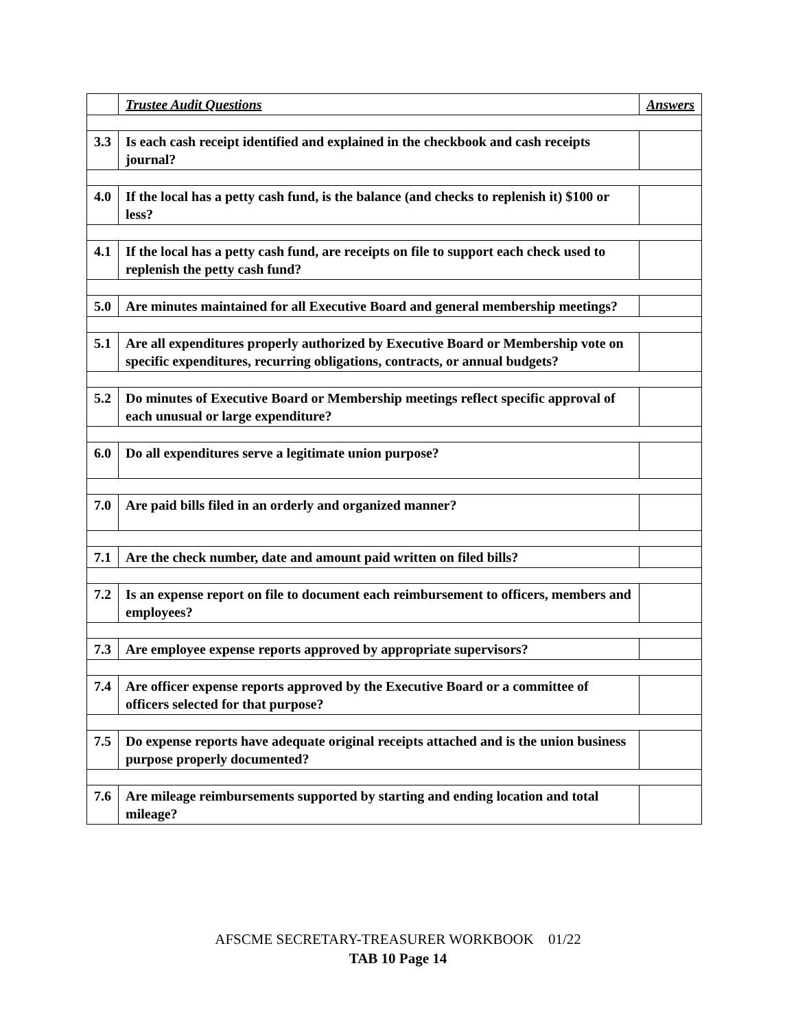| | Trustee Audit Questions | Answers |
| --- | --- | --- |
| 3.3 | Is each cash receipt identified and explained in the checkbook and cash receipts journal? | |
| 4.0 | If the local has a petty cash fund, is the balance (and checks to replenish it) $100 or less? | |
| 4.1 | If the local has a petty cash fund, are receipts on file to support each check used to replenish the petty cash fund? | |
| 5.0 | Are minutes maintained for all Executive Board and general membership meetings? | |
| 5.1 | Are all expenditures properly authorized by Executive Board or Membership vote on specific expenditures, recurring obligations, contracts, or annual budgets? | |
| 5.2 | Do minutes of Executive Board or Membership meetings reflect specific approval of each unusual or large expenditure? | |
| 6.0 | Do all expenditures serve a legitimate union purpose? | |
| 7.0 | Are paid bills filed in an orderly and organized manner? | |
| 7.1 | Are the check number, date and amount paid written on filed bills? | |
| 7.2 | Is an expense report on file to document each reimbursement to officers, members and employees? | |
| 7.3 | Are employee expense reports approved by appropriate supervisors? | |
| 7.4 | Are officer expense reports approved by the Executive Board or a committee of officers selected for that purpose? | |
| 7.5 | Do expense reports have adequate original receipts attached and is the union business purpose properly documented? | |
| 7.6 | Are mileage reimbursements supported by starting and ending location and total mileage? | |
AFSCME SECRETARY-TREASURER WORKBOOK 01/22
TAB 10 Page 14